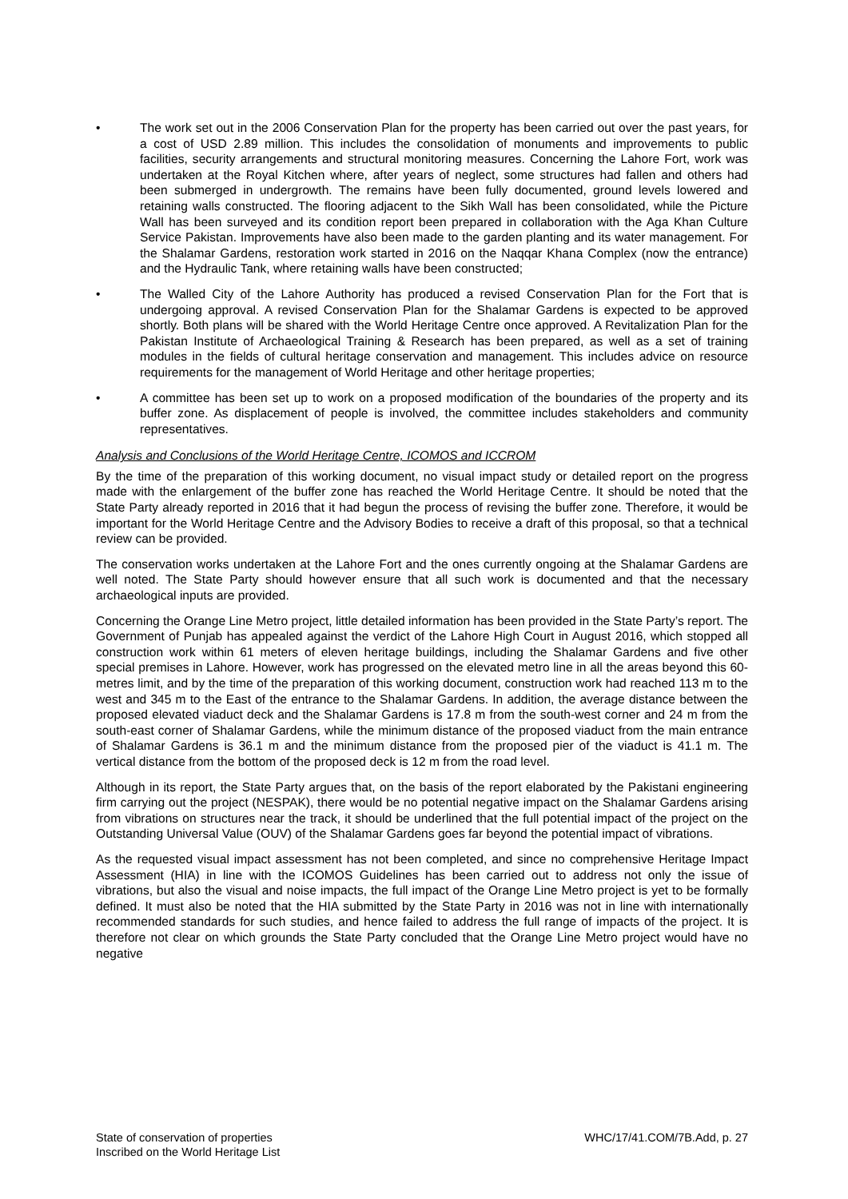• The work set out in the 2006 Conservation Plan for the property has been carried out over the past years, for a cost of USD 2.89 million. This includes the consolidation of monuments and improvements to public facilities, security arrangements and structural monitoring measures. Concerning the Lahore Fort, work was undertaken at the Royal Kitchen where, after years of neglect, some structures had fallen and others had been submerged in undergrowth. The remains have been fully documented, ground levels lowered and retaining walls constructed. The flooring adjacent to the Sikh Wall has been consolidated, while the Picture Wall has been surveyed and its condition report been prepared in collaboration with the Aga Khan Culture Service Pakistan. Improvements have also been made to the garden planting and its water management. For the Shalamar Gardens, restoration work started in 2016 on the Naqqar Khana Complex (now the entrance) and the Hydraulic Tank, where retaining walls have been constructed;
• The Walled City of the Lahore Authority has produced a revised Conservation Plan for the Fort that is undergoing approval. A revised Conservation Plan for the Shalamar Gardens is expected to be approved shortly. Both plans will be shared with the World Heritage Centre once approved. A Revitalization Plan for the Pakistan Institute of Archaeological Training & Research has been prepared, as well as a set of training modules in the fields of cultural heritage conservation and management. This includes advice on resource requirements for the management of World Heritage and other heritage properties;
• A committee has been set up to work on a proposed modification of the boundaries of the property and its buffer zone. As displacement of people is involved, the committee includes stakeholders and community representatives.
Analysis and Conclusions of the World Heritage Centre, ICOMOS and ICCROM
By the time of the preparation of this working document, no visual impact study or detailed report on the progress made with the enlargement of the buffer zone has reached the World Heritage Centre. It should be noted that the State Party already reported in 2016 that it had begun the process of revising the buffer zone. Therefore, it would be important for the World Heritage Centre and the Advisory Bodies to receive a draft of this proposal, so that a technical review can be provided.
The conservation works undertaken at the Lahore Fort and the ones currently ongoing at the Shalamar Gardens are well noted. The State Party should however ensure that all such work is documented and that the necessary archaeological inputs are provided.
Concerning the Orange Line Metro project, little detailed information has been provided in the State Party’s report. The Government of Punjab has appealed against the verdict of the Lahore High Court in August 2016, which stopped all construction work within 61 meters of eleven heritage buildings, including the Shalamar Gardens and five other special premises in Lahore. However, work has progressed on the elevated metro line in all the areas beyond this 60-metres limit, and by the time of the preparation of this working document, construction work had reached 113 m to the west and 345 m to the East of the entrance to the Shalamar Gardens. In addition, the average distance between the proposed elevated viaduct deck and the Shalamar Gardens is 17.8 m from the south-west corner and 24 m from the south-east corner of Shalamar Gardens, while the minimum distance of the proposed viaduct from the main entrance of Shalamar Gardens is 36.1 m and the minimum distance from the proposed pier of the viaduct is 41.1 m. The vertical distance from the bottom of the proposed deck is 12 m from the road level.
Although in its report, the State Party argues that, on the basis of the report elaborated by the Pakistani engineering firm carrying out the project (NESPAK), there would be no potential negative impact on the Shalamar Gardens arising from vibrations on structures near the track, it should be underlined that the full potential impact of the project on the Outstanding Universal Value (OUV) of the Shalamar Gardens goes far beyond the potential impact of vibrations.
As the requested visual impact assessment has not been completed, and since no comprehensive Heritage Impact Assessment (HIA) in line with the ICOMOS Guidelines has been carried out to address not only the issue of vibrations, but also the visual and noise impacts, the full impact of the Orange Line Metro project is yet to be formally defined. It must also be noted that the HIA submitted by the State Party in 2016 was not in line with internationally recommended standards for such studies, and hence failed to address the full range of impacts of the project. It is therefore not clear on which grounds the State Party concluded that the Orange Line Metro project would have no negative
State of conservation of properties
Inscribed on the World Heritage List
WHC/17/41.COM/7B.Add, p. 27